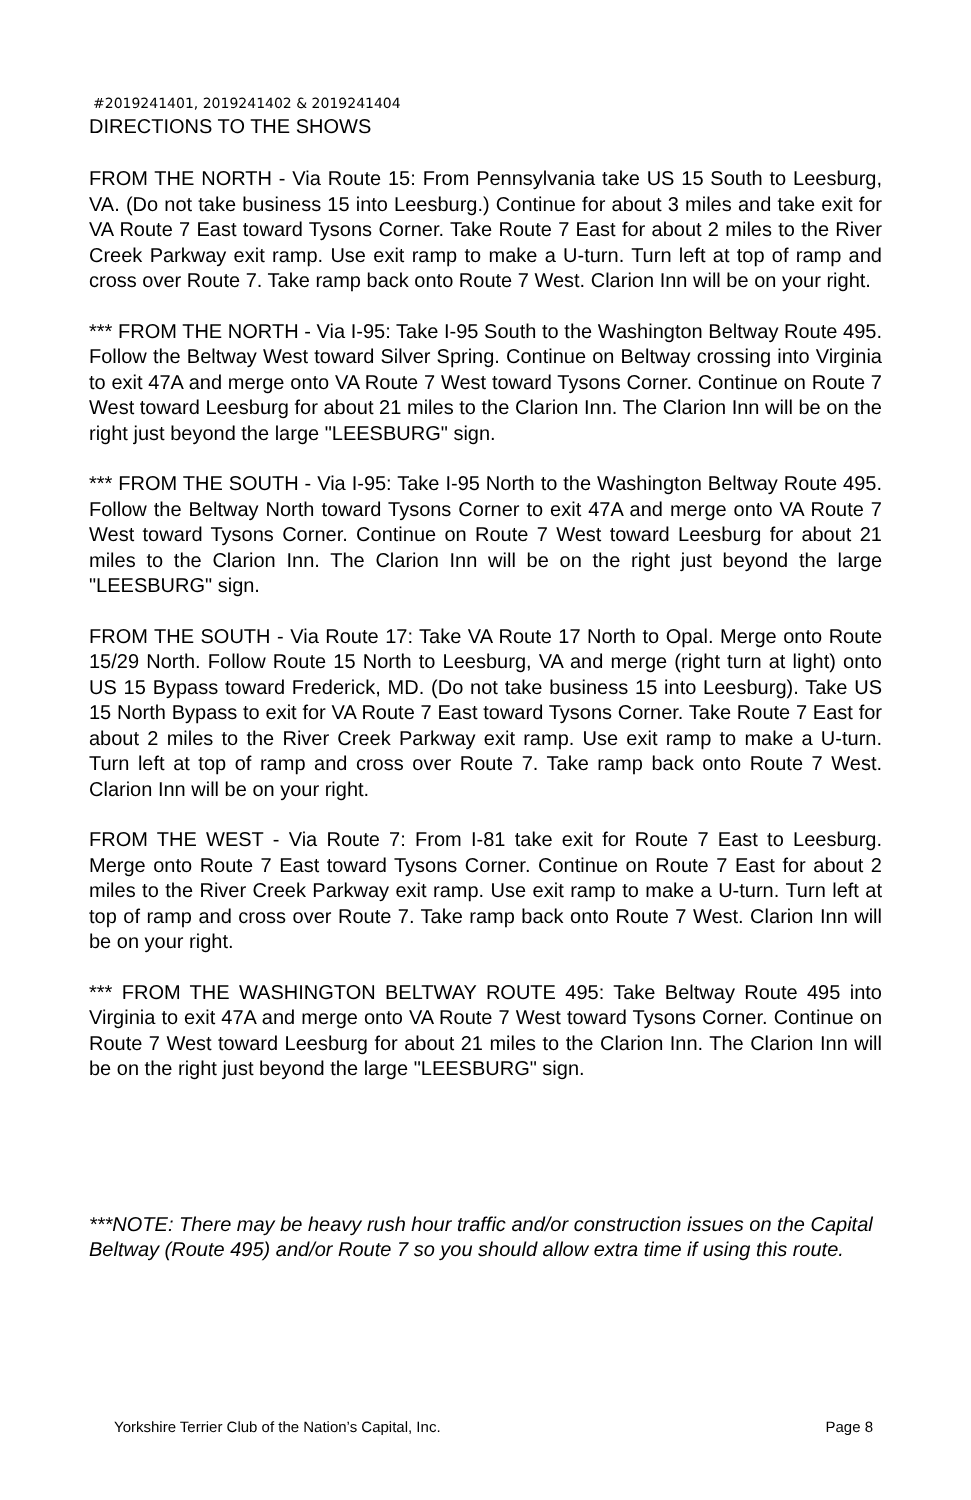#2019241401, 2019241402 & 2019241404
DIRECTIONS TO THE SHOWS
FROM THE NORTH - Via Route 15: From Pennsylvania take US 15 South to Leesburg, VA. (Do not take business 15 into Leesburg.) Continue for about 3 miles and take exit for VA Route 7 East toward Tysons Corner. Take Route 7 East for about 2 miles to the River Creek Parkway exit ramp. Use exit ramp to make a U-turn. Turn left at top of ramp and cross over Route 7. Take ramp back onto Route 7 West. Clarion Inn will be on your right.
*** FROM THE NORTH - Via I-95: Take I-95 South to the Washington Beltway Route 495. Follow the Beltway West toward Silver Spring. Continue on Beltway crossing into Virginia to exit 47A and merge onto VA Route 7 West toward Tysons Corner. Continue on Route 7 West toward Leesburg for about 21 miles to the Clarion Inn. The Clarion Inn will be on the right just beyond the large "LEESBURG" sign.
*** FROM THE SOUTH - Via I-95: Take I-95 North to the Washington Beltway Route 495. Follow the Beltway North toward Tysons Corner to exit 47A and merge onto VA Route 7 West toward Tysons Corner. Continue on Route 7 West toward Leesburg for about 21 miles to the Clarion Inn. The Clarion Inn will be on the right just beyond the large "LEESBURG" sign.
FROM THE SOUTH - Via Route 17: Take VA Route 17 North to Opal. Merge onto Route 15/29 North. Follow Route 15 North to Leesburg, VA and merge (right turn at light) onto US 15 Bypass toward Frederick, MD. (Do not take business 15 into Leesburg). Take US 15 North Bypass to exit for VA Route 7 East toward Tysons Corner. Take Route 7 East for about 2 miles to the River Creek Parkway exit ramp. Use exit ramp to make a U-turn. Turn left at top of ramp and cross over Route 7. Take ramp back onto Route 7 West. Clarion Inn will be on your right.
FROM THE WEST - Via Route 7: From I-81 take exit for Route 7 East to Leesburg. Merge onto Route 7 East toward Tysons Corner. Continue on Route 7 East for about 2 miles to the River Creek Parkway exit ramp. Use exit ramp to make a U-turn. Turn left at top of ramp and cross over Route 7. Take ramp back onto Route 7 West. Clarion Inn will be on your right.
*** FROM THE WASHINGTON BELTWAY ROUTE 495: Take Beltway Route 495 into Virginia to exit 47A and merge onto VA Route 7 West toward Tysons Corner. Continue on Route 7 West toward Leesburg for about 21 miles to the Clarion Inn. The Clarion Inn will be on the right just beyond the large "LEESBURG" sign.
***NOTE: There may be heavy rush hour traffic and/or construction issues on the Capital Beltway (Route 495) and/or Route 7 so you should allow extra time if using this route.
Yorkshire Terrier Club of the Nation’s Capital, Inc. Page 8